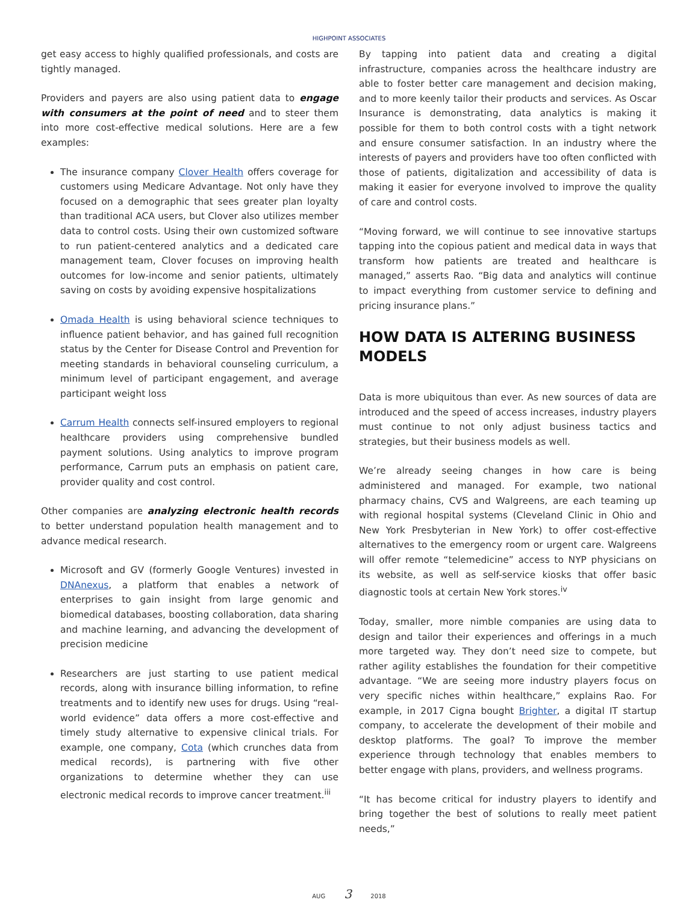HIGHPOINT ASSOCIATES
get easy access to highly qualified professionals, and costs are tightly managed.
Providers and payers are also using patient data to engage with consumers at the point of need and to steer them into more cost-effective medical solutions. Here are a few examples:
The insurance company Clover Health offers coverage for customers using Medicare Advantage. Not only have they focused on a demographic that sees greater plan loyalty than traditional ACA users, but Clover also utilizes member data to control costs. Using their own customized software to run patient-centered analytics and a dedicated care management team, Clover focuses on improving health outcomes for low-income and senior patients, ultimately saving on costs by avoiding expensive hospitalizations
Omada Health is using behavioral science techniques to influence patient behavior, and has gained full recognition status by the Center for Disease Control and Prevention for meeting standards in behavioral counseling curriculum, a minimum level of participant engagement, and average participant weight loss
Carrum Health connects self-insured employers to regional healthcare providers using comprehensive bundled payment solutions. Using analytics to improve program performance, Carrum puts an emphasis on patient care, provider quality and cost control.
Other companies are analyzing electronic health records to better understand population health management and to advance medical research.
Microsoft and GV (formerly Google Ventures) invested in DNAnexus, a platform that enables a network of enterprises to gain insight from large genomic and biomedical databases, boosting collaboration, data sharing and machine learning, and advancing the development of precision medicine
Researchers are just starting to use patient medical records, along with insurance billing information, to refine treatments and to identify new uses for drugs. Using “real-world evidence” data offers a more cost-effective and timely study alternative to expensive clinical trials. For example, one company, Cota (which crunches data from medical records), is partnering with five other organizations to determine whether they can use electronic medical records to improve cancer treatment.<sup>iii</sup>
By tapping into patient data and creating a digital infrastructure, companies across the healthcare industry are able to foster better care management and decision making, and to more keenly tailor their products and services. As Oscar Insurance is demonstrating, data analytics is making it possible for them to both control costs with a tight network and ensure consumer satisfaction. In an industry where the interests of payers and providers have too often conflicted with those of patients, digitalization and accessibility of data is making it easier for everyone involved to improve the quality of care and control costs.
“Moving forward, we will continue to see innovative startups tapping into the copious patient and medical data in ways that transform how patients are treated and healthcare is managed,” asserts Rao. “Big data and analytics will continue to impact everything from customer service to defining and pricing insurance plans.”
HOW DATA IS ALTERING BUSINESS MODELS
Data is more ubiquitous than ever. As new sources of data are introduced and the speed of access increases, industry players must continue to not only adjust business tactics and strategies, but their business models as well.
We’re already seeing changes in how care is being administered and managed. For example, two national pharmacy chains, CVS and Walgreens, are each teaming up with regional hospital systems (Cleveland Clinic in Ohio and New York Presbyterian in New York) to offer cost-effective alternatives to the emergency room or urgent care. Walgreens will offer remote “telemedicine” access to NYP physicians on its website, as well as self-service kiosks that offer basic diagnostic tools at certain New York stores.<sup>iv</sup>
Today, smaller, more nimble companies are using data to design and tailor their experiences and offerings in a much more targeted way. They don’t need size to compete, but rather agility establishes the foundation for their competitive advantage. “We are seeing more industry players focus on very specific niches within healthcare,” explains Rao. For example, in 2017 Cigna bought Brighter, a digital IT startup company, to accelerate the development of their mobile and desktop platforms. The goal? To improve the member experience through technology that enables members to better engage with plans, providers, and wellness programs.
“It has become critical for industry players to identify and bring together the best of solutions to really meet patient needs,”
AUG 3 2018